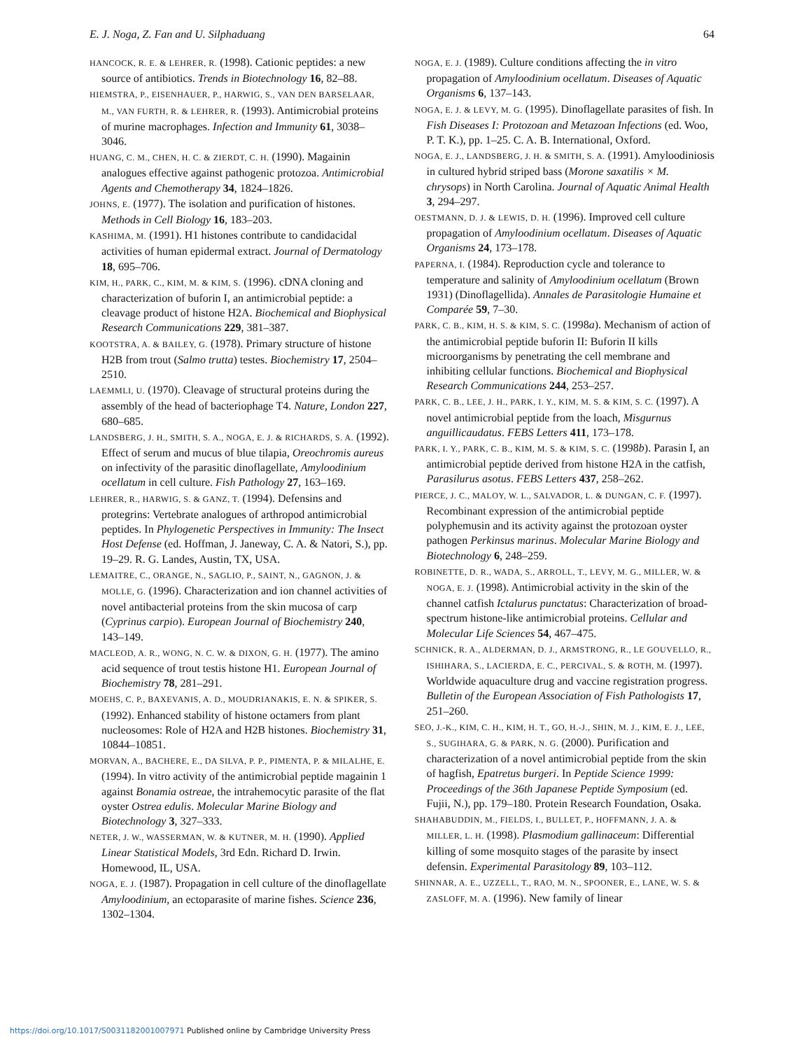E. J. Noga, Z. Fan and U. Silphaduang 64
HANCOCK, R. E. & LEHRER, R. (1998). Cationic peptides: a new source of antibiotics. Trends in Biotechnology 16, 82–88.
HIEMSTRA, P., EISENHAUER, P., HARWIG, S., VAN DEN BARSELAAR, M., VAN FURTH, R. & LEHRER, R. (1993). Antimicrobial proteins of murine macrophages. Infection and Immunity 61, 3038–3046.
HUANG, C. M., CHEN, H. C. & ZIERDT, C. H. (1990). Magainin analogues effective against pathogenic protozoa. Antimicrobial Agents and Chemotherapy 34, 1824–1826.
JOHNS, E. (1977). The isolation and purification of histones. Methods in Cell Biology 16, 183–203.
KASHIMA, M. (1991). H1 histones contribute to candidacidal activities of human epidermal extract. Journal of Dermatology 18, 695–706.
KIM, H., PARK, C., KIM, M. & KIM, S. (1996). cDNA cloning and characterization of buforin I, an antimicrobial peptide: a cleavage product of histone H2A. Biochemical and Biophysical Research Communications 229, 381–387.
KOOTSTRA, A. & BAILEY, G. (1978). Primary structure of histone H2B from trout (Salmo trutta) testes. Biochemistry 17, 2504–2510.
LAEMMLI, U. (1970). Cleavage of structural proteins during the assembly of the head of bacteriophage T4. Nature, London 227, 680–685.
LANDSBERG, J. H., SMITH, S. A., NOGA, E. J. & RICHARDS, S. A. (1992). Effect of serum and mucus of blue tilapia, Oreochromis aureus on infectivity of the parasitic dinoflagellate, Amyloodinium ocellatum in cell culture. Fish Pathology 27, 163–169.
LEHRER, R., HARWIG, S. & GANZ, T. (1994). Defensins and protegrins: Vertebrate analogues of arthropod antimicrobial peptides. In Phylogenetic Perspectives in Immunity: The Insect Host Defense (ed. Hoffman, J. Janeway, C. A. & Natori, S.), pp. 19–29. R. G. Landes, Austin, TX, USA.
LEMAITRE, C., ORANGE, N., SAGLIO, P., SAINT, N., GAGNON, J. & MOLLE, G. (1996). Characterization and ion channel activities of novel antibacterial proteins from the skin mucosa of carp (Cyprinus carpio). European Journal of Biochemistry 240, 143–149.
MACLEOD, A. R., WONG, N. C. W. & DIXON, G. H. (1977). The amino acid sequence of trout testis histone H1. European Journal of Biochemistry 78, 281–291.
MOEHS, C. P., BAXEVANIS, A. D., MOUDRIANAKIS, E. N. & SPIKER, S. (1992). Enhanced stability of histone octamers from plant nucleosomes: Role of H2A and H2B histones. Biochemistry 31, 10844–10851.
MORVAN, A., BACHERE, E., DA SILVA, P. P., PIMENTA, P. & MILALHE, E. (1994). In vitro activity of the antimicrobial peptide magainin 1 against Bonamia ostreae, the intrahemocytic parasite of the flat oyster Ostrea edulis. Molecular Marine Biology and Biotechnology 3, 327–333.
NETER, J. W., WASSERMAN, W. & KUTNER, M. H. (1990). Applied Linear Statistical Models, 3rd Edn. Richard D. Irwin. Homewood, IL, USA.
NOGA, E. J. (1987). Propagation in cell culture of the dinoflagellate Amyloodinium, an ectoparasite of marine fishes. Science 236, 1302–1304.
NOGA, E. J. (1989). Culture conditions affecting the in vitro propagation of Amyloodinium ocellatum. Diseases of Aquatic Organisms 6, 137–143.
NOGA, E. J. & LEVY, M. G. (1995). Dinoflagellate parasites of fish. In Fish Diseases I: Protozoan and Metazoan Infections (ed. Woo, P. T. K.), pp. 1–25. C. A. B. International, Oxford.
NOGA, E. J., LANDSBERG, J. H. & SMITH, S. A. (1991). Amyloodiniosis in cultured hybrid striped bass (Morone saxatilis × M. chrysops) in North Carolina. Journal of Aquatic Animal Health 3, 294–297.
OESTMANN, D. J. & LEWIS, D. H. (1996). Improved cell culture propagation of Amyloodinium ocellatum. Diseases of Aquatic Organisms 24, 173–178.
PAPERNA, I. (1984). Reproduction cycle and tolerance to temperature and salinity of Amyloodinium ocellatum (Brown 1931) (Dinoflagellida). Annales de Parasitologie Humaine et Comparée 59, 7–30.
PARK, C. B., KIM, H. S. & KIM, S. C. (1998a). Mechanism of action of the antimicrobial peptide buforin II: Buforin II kills microorganisms by penetrating the cell membrane and inhibiting cellular functions. Biochemical and Biophysical Research Communications 244, 253–257.
PARK, C. B., LEE, J. H., PARK, I. Y., KIM, M. S. & KIM, S. C. (1997). A novel antimicrobial peptide from the loach, Misgurnus anguillicaudatus. FEBS Letters 411, 173–178.
PARK, I. Y., PARK, C. B., KIM, M. S. & KIM, S. C. (1998b). Parasin I, an antimicrobial peptide derived from histone H2A in the catfish, Parasilurus asotus. FEBS Letters 437, 258–262.
PIERCE, J. C., MALOY, W. L., SALVADOR, L. & DUNGAN, C. F. (1997). Recombinant expression of the antimicrobial peptide polyphemusin and its activity against the protozoan oyster pathogen Perkinsus marinus. Molecular Marine Biology and Biotechnology 6, 248–259.
ROBINETTE, D. R., WADA, S., ARROLL, T., LEVY, M. G., MILLER, W. & NOGA, E. J. (1998). Antimicrobial activity in the skin of the channel catfish Ictalurus punctatus: Characterization of broad-spectrum histone-like antimicrobial proteins. Cellular and Molecular Life Sciences 54, 467–475.
SCHNICK, R. A., ALDERMAN, D. J., ARMSTRONG, R., LE GOUVELLO, R., ISHIHARA, S., LACIERDA, E. C., PERCIVAL, S. & ROTH, M. (1997). Worldwide aquaculture drug and vaccine registration progress. Bulletin of the European Association of Fish Pathologists 17, 251–260.
SEO, J.-K., KIM, C. H., KIM, H. T., GO, H.-J., SHIN, M. J., KIM, E. J., LEE, S., SUGIHARA, G. & PARK, N. G. (2000). Purification and characterization of a novel antimicrobial peptide from the skin of hagfish, Epatretus burgeri. In Peptide Science 1999: Proceedings of the 36th Japanese Peptide Symposium (ed. Fujii, N.), pp. 179–180. Protein Research Foundation, Osaka.
SHAHABUDDIN, M., FIELDS, I., BULLET, P., HOFFMANN, J. A. & MILLER, L. H. (1998). Plasmodium gallinaceum: Differential killing of some mosquito stages of the parasite by insect defensin. Experimental Parasitology 89, 103–112.
SHINNAR, A. E., UZZELL, T., RAO, M. N., SPOONER, E., LANE, W. S. & ZASLOFF, M. A. (1996). New family of linear
https://doi.org/10.1017/S0031182001007971 Published online by Cambridge University Press